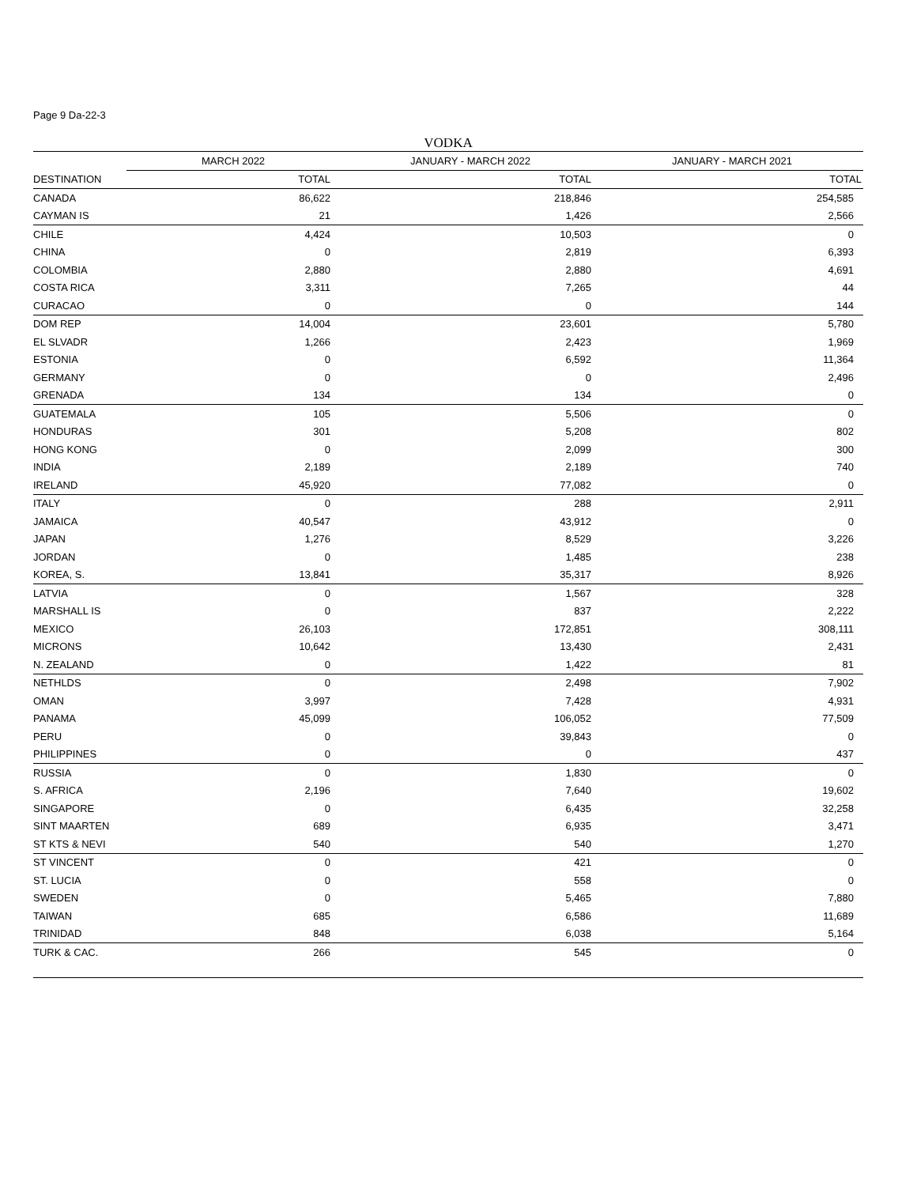Page 9 Da-22-3
VODKA
| | MARCH 2022 | JANUARY - MARCH 2022 | JANUARY - MARCH 2021 |
| --- | --- | --- | --- |
| DESTINATION | TOTAL | TOTAL | TOTAL |
| CANADA | 86,622 | 218,846 | 254,585 |
| CAYMAN IS | 21 | 1,426 | 2,566 |
| CHILE | 4,424 | 10,503 | 0 |
| CHINA | 0 | 2,819 | 6,393 |
| COLOMBIA | 2,880 | 2,880 | 4,691 |
| COSTA RICA | 3,311 | 7,265 | 44 |
| CURACAO | 0 | 0 | 144 |
| DOM REP | 14,004 | 23,601 | 5,780 |
| EL SLVADR | 1,266 | 2,423 | 1,969 |
| ESTONIA | 0 | 6,592 | 11,364 |
| GERMANY | 0 | 0 | 2,496 |
| GRENADA | 134 | 134 | 0 |
| GUATEMALA | 105 | 5,506 | 0 |
| HONDURAS | 301 | 5,208 | 802 |
| HONG KONG | 0 | 2,099 | 300 |
| INDIA | 2,189 | 2,189 | 740 |
| IRELAND | 45,920 | 77,082 | 0 |
| ITALY | 0 | 288 | 2,911 |
| JAMAICA | 40,547 | 43,912 | 0 |
| JAPAN | 1,276 | 8,529 | 3,226 |
| JORDAN | 0 | 1,485 | 238 |
| KOREA, S. | 13,841 | 35,317 | 8,926 |
| LATVIA | 0 | 1,567 | 328 |
| MARSHALL IS | 0 | 837 | 2,222 |
| MEXICO | 26,103 | 172,851 | 308,111 |
| MICRONS | 10,642 | 13,430 | 2,431 |
| N. ZEALAND | 0 | 1,422 | 81 |
| NETHLDS | 0 | 2,498 | 7,902 |
| OMAN | 3,997 | 7,428 | 4,931 |
| PANAMA | 45,099 | 106,052 | 77,509 |
| PERU | 0 | 39,843 | 0 |
| PHILIPPINES | 0 | 0 | 437 |
| RUSSIA | 0 | 1,830 | 0 |
| S. AFRICA | 2,196 | 7,640 | 19,602 |
| SINGAPORE | 0 | 6,435 | 32,258 |
| SINT MAARTEN | 689 | 6,935 | 3,471 |
| ST KTS & NEVI | 540 | 540 | 1,270 |
| ST VINCENT | 0 | 421 | 0 |
| ST. LUCIA | 0 | 558 | 0 |
| SWEDEN | 0 | 5,465 | 7,880 |
| TAIWAN | 685 | 6,586 | 11,689 |
| TRINIDAD | 848 | 6,038 | 5,164 |
| TURK & CAC. | 266 | 545 | 0 |